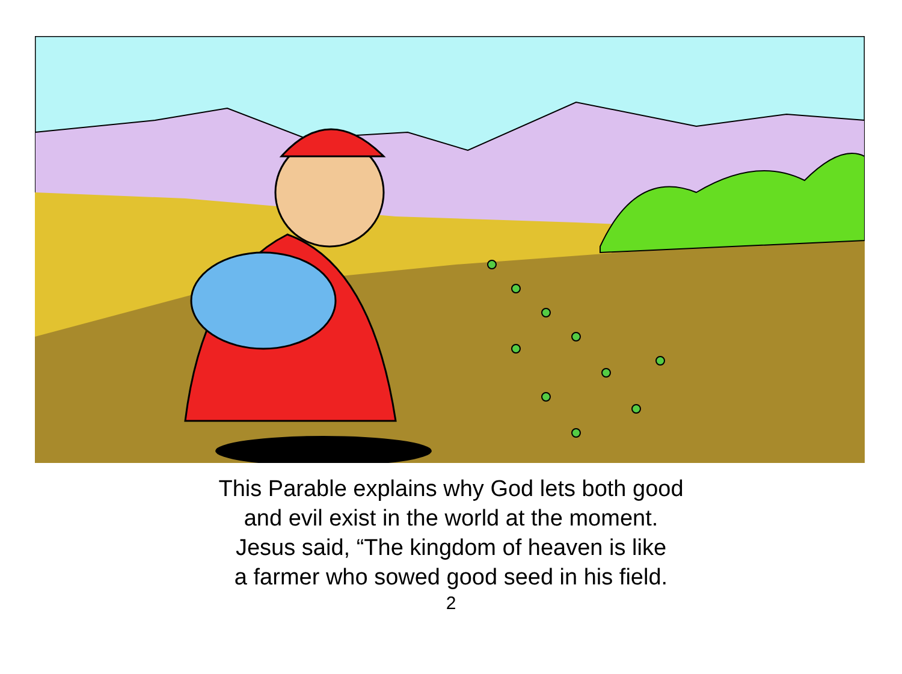This Parable explains why God lets both good
and evil exist in the world at the moment.
Jesus said, “The kingdom of heaven is like
a farmer who sowed good seed in his field.
2